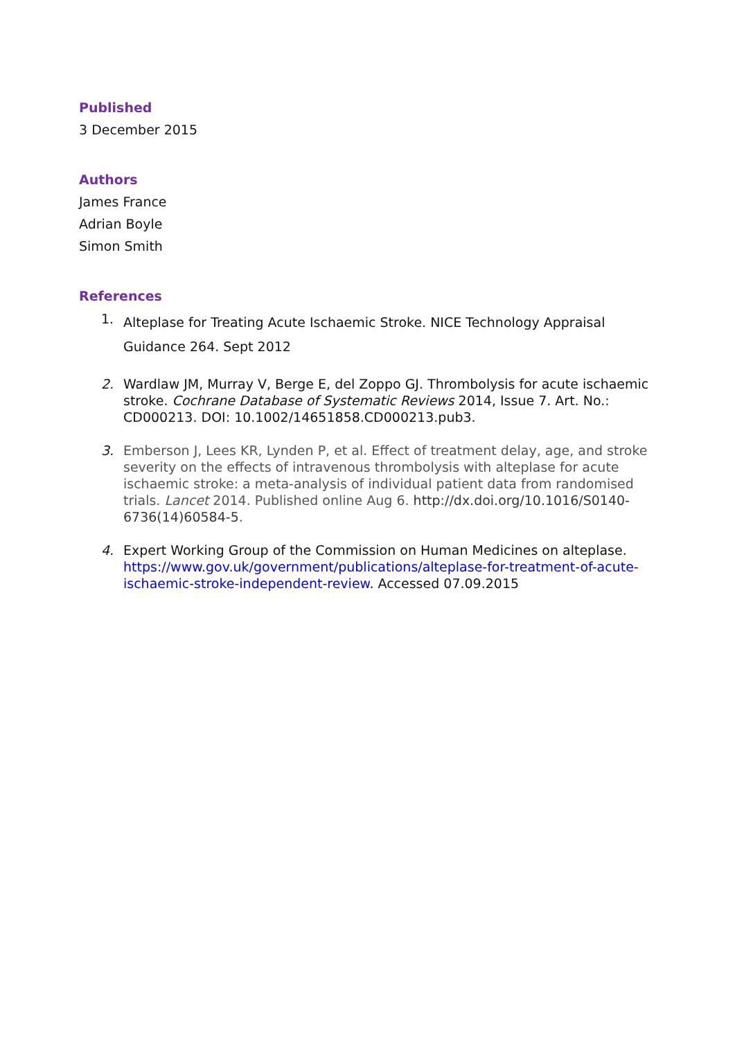Published
3 December 2015
Authors
James France
Adrian Boyle
Simon Smith
References
1. Alteplase for Treating Acute Ischaemic Stroke. NICE Technology Appraisal Guidance 264. Sept 2012
2. Wardlaw JM, Murray V, Berge E, del Zoppo GJ. Thrombolysis for acute ischaemic stroke. Cochrane Database of Systematic Reviews 2014, Issue 7. Art. No.: CD000213. DOI: 10.1002/14651858.CD000213.pub3.
3. Emberson J, Lees KR, Lynden P, et al. Effect of treatment delay, age, and stroke severity on the effects of intravenous thrombolysis with alteplase for acute ischaemic stroke: a meta-analysis of individual patient data from randomised trials. Lancet 2014. Published online Aug 6. http://dx.doi.org/10.1016/S0140-6736(14)60584-5.
4. Expert Working Group of the Commission on Human Medicines on alteplase. https://www.gov.uk/government/publications/alteplase-for-treatment-of-acute-ischaemic-stroke-independent-review. Accessed 07.09.2015